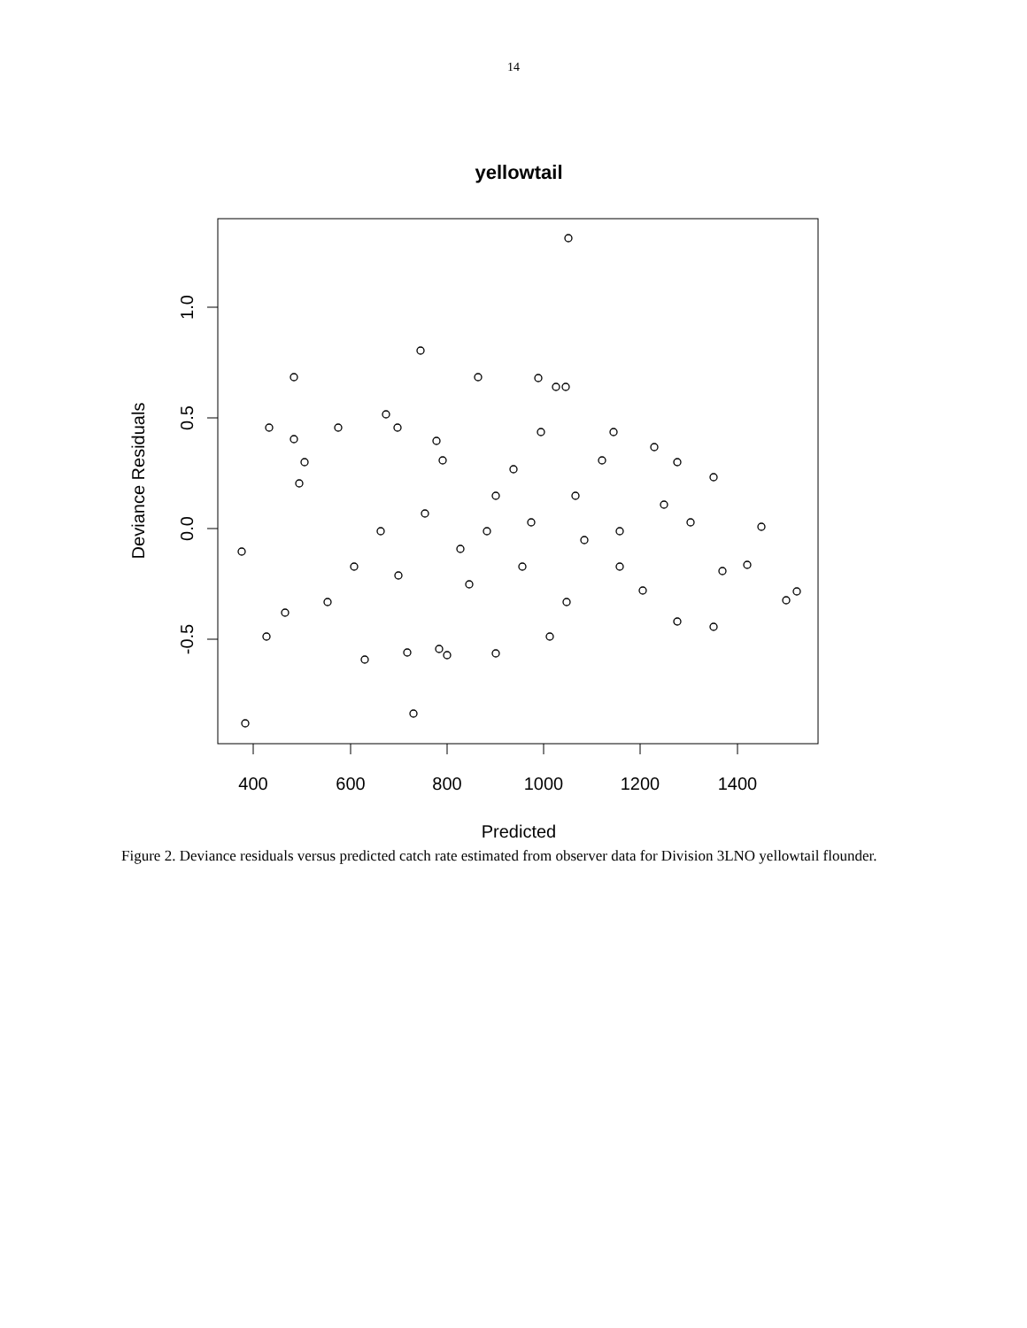14
yellowtail
400
600
800
1000
1200
1400
Predicted
1.0
0.5
0.0
-0.5
Deviance Residuals
Figure 2. Deviance residuals versus predicted catch rate estimated from observer data for Division 3LNO yellowtail flounder.